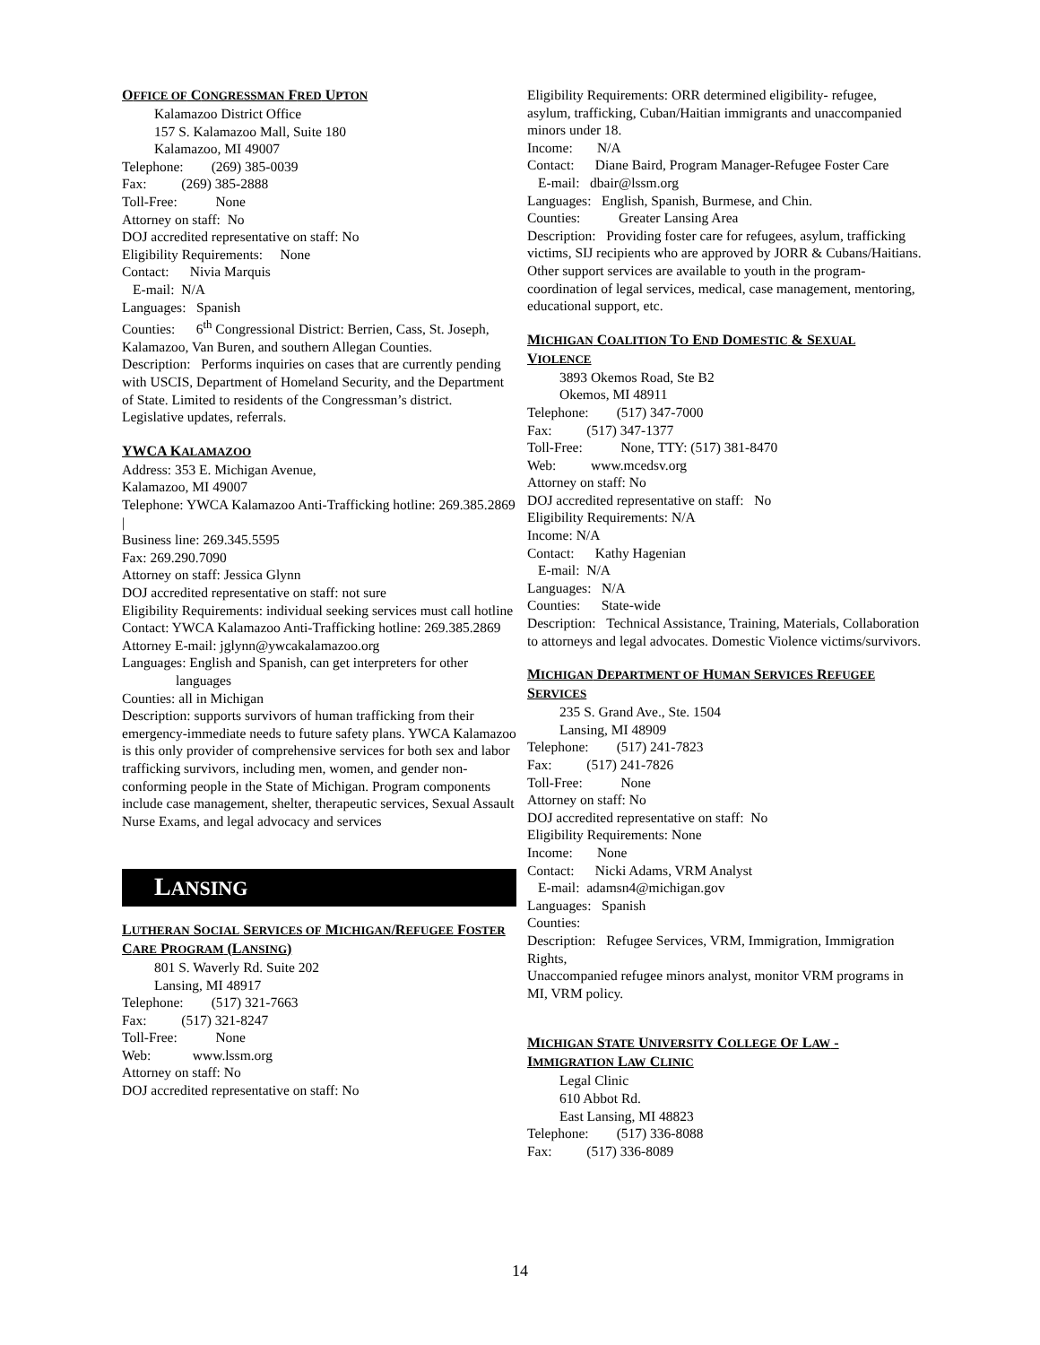OFFICE OF CONGRESSMAN FRED UPTON
Kalamazoo District Office
157 S. Kalamazoo Mall, Suite 180
Kalamazoo, MI 49007
Telephone: (269) 385-0039
Fax: (269) 385-2888
Toll-Free: None
Attorney on staff: No
DOJ accredited representative on staff: No
Eligibility Requirements: None
Contact: Nivia Marquis
E-mail: N/A
Languages: Spanish
Counties: 6<sup>th</sup> Congressional District: Berrien, Cass, St. Joseph,
Kalamazoo, Van Buren, and southern Allegan Counties.
Description: Performs inquiries on cases that are currently pending with USCIS, Department of Homeland Security, and the Department of State. Limited to residents of the Congressman’s district. Legislative updates, referrals.
YWCA KALAMAZOO
Address: 353 E. Michigan Avenue,
Kalamazoo, MI 49007
Telephone: YWCA Kalamazoo Anti-Trafficking hotline: 269.385.2869 |
Business line: 269.345.5595
Fax: 269.290.7090
Attorney on staff: Jessica Glynn
DOJ accredited representative on staff: not sure
Eligibility Requirements: individual seeking services must call hotline
Contact: YWCA Kalamazoo Anti-Trafficking hotline: 269.385.2869
Attorney E-mail: jglynn@ywcakalamazoo.org
Languages: English and Spanish, can get interpreters for other languages
Counties: all in Michigan
Description: supports survivors of human trafficking from their emergency-immediate needs to future safety plans. YWCA Kalamazoo is this only provider of comprehensive services for both sex and labor trafficking survivors, including men, women, and gender non-conforming people in the State of Michigan. Program components include case management, shelter, therapeutic services, Sexual Assault Nurse Exams, and legal advocacy and services
LANSING
LUTHERAN SOCIAL SERVICES OF MICHIGAN/REFUGEE FOSTER CARE PROGRAM (LANSING)
801 S. Waverly Rd. Suite 202
Lansing, MI 48917
Telephone: (517) 321-7663
Fax: (517) 321-8247
Toll-Free: None
Web: www.lssm.org
Attorney on staff: No
DOJ accredited representative on staff: No
Eligibility Requirements: ORR determined eligibility- refugee, asylum, trafficking, Cuban/Haitian immigrants and unaccompanied minors under 18.
Income: N/A
Contact: Diane Baird, Program Manager-Refugee Foster Care
E-mail: dbair@lssm.org
Languages: English, Spanish, Burmese, and Chin.
Counties: Greater Lansing Area
Description: Providing foster care for refugees, asylum, trafficking victims, SIJ recipients who are approved by JORR & Cubans/Haitians. Other support services are available to youth in the program- coordination of legal services, medical, case management, mentoring, educational support, etc.
MICHIGAN COALITION TO END DOMESTIC & SEXUAL VIOLENCE
3893 Okemos Road, Ste B2
Okemos, MI 48911
Telephone: (517) 347-7000
Fax: (517) 347-1377
Toll-Free: None, TTY: (517) 381-8470
Web: www.mcedsv.org
Attorney on staff: No
DOJ accredited representative on staff: No
Eligibility Requirements: N/A
Income: N/A
Contact: Kathy Hagenian
E-mail: N/A
Languages: N/A
Counties: State-wide
Description: Technical Assistance, Training, Materials, Collaboration to attorneys and legal advocates. Domestic Violence victims/survivors.
MICHIGAN DEPARTMENT OF HUMAN SERVICES REFUGEE SERVICES
235 S. Grand Ave., Ste. 1504
Lansing, MI 48909
Telephone: (517) 241-7823
Fax: (517) 241-7826
Toll-Free: None
Attorney on staff: No
DOJ accredited representative on staff: No
Eligibility Requirements: None
Income: None
Contact: Nicki Adams, VRM Analyst
E-mail: adamsn4@michigan.gov
Languages: Spanish
Counties:
Description: Refugee Services, VRM, Immigration, Immigration Rights,
Unaccompanied refugee minors analyst, monitor VRM programs in MI, VRM policy.
MICHIGAN STATE UNIVERSITY COLLEGE OF LAW - IMMIGRATION LAW CLINIC
Legal Clinic
610 Abbot Rd.
East Lansing, MI 48823
Telephone: (517) 336-8088
Fax: (517) 336-8089
14